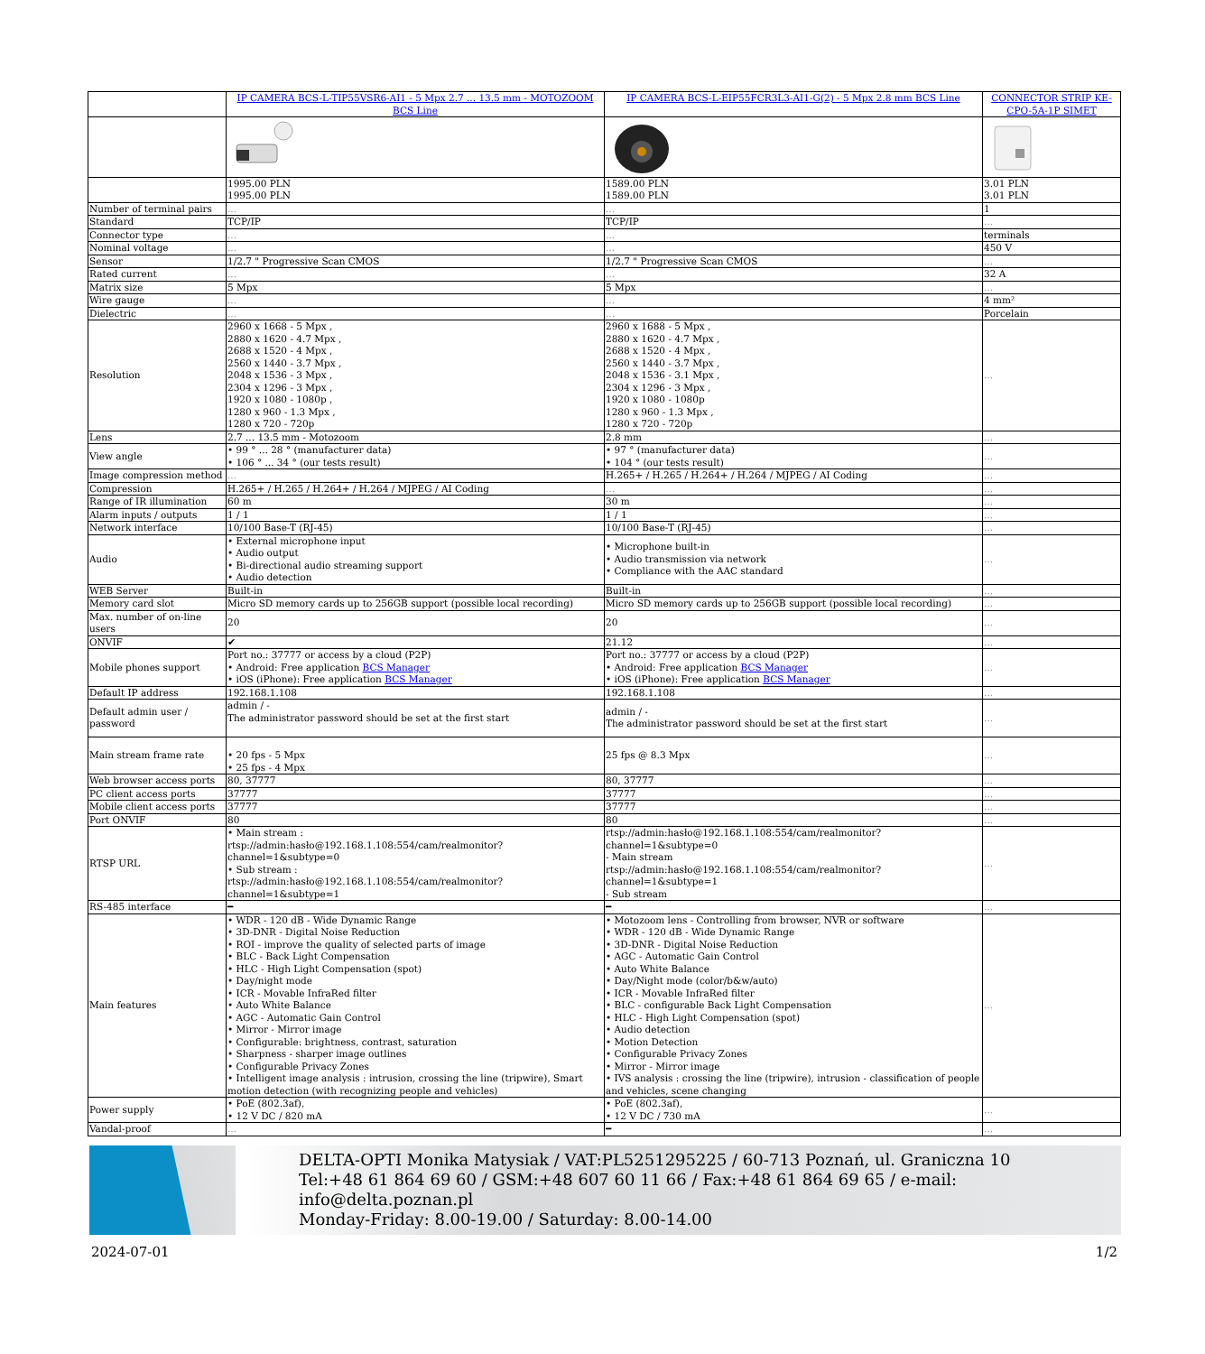| | IP CAMERA BCS-L-TIP55VSR6-AI1 - 5 Mpx 2.7 ... 13.5 mm - MOTOZOOM BCS Line | IP CAMERA BCS-L-EIP55FCR3L3-AI1-G(2) - 5 Mpx 2.8 mm BCS Line | CONNECTOR STRIP KE-CPO-5A-1P SIMET |
| | 1995.00 PLN 1995.00 PLN | 1589.00 PLN 1589.00 PLN | 3.01 PLN 3.01 PLN |
| Number of terminal pairs | ... | ... | 1 |
| Standard | TCP/IP | TCP/IP | ... |
| Connector type | ... | ... | terminals |
| Nominal voltage | ... | ... | 450 V |
| Sensor | 1/2.7 " Progressive Scan CMOS | 1/2.7 " Progressive Scan CMOS | ... |
| Rated current | ... | ... | 32 A |
| Matrix size | 5 Mpx | 5 Mpx | ... |
| Wire gauge | ... | ... | 4 mm² |
| Dielectric | ... | ... | Porcelain |
| Resolution | 2960 x 1668 - 5 Mpx , 2880 x 1620 - 4.7 Mpx , 2688 x 1520 - 4 Mpx , 2560 x 1440 - 3.7 Mpx , 2048 x 1536 - 3 Mpx , 2304 x 1296 - 3 Mpx , 1920 x 1080 - 1080p , 1280 x 960 - 1.3 Mpx , 1280 x 720 - 720p | 2960 x 1688 - 5 Mpx , 2880 x 1620 - 4.7 Mpx , 2688 x 1520 - 4 Mpx , 2560 x 1440 - 3.7 Mpx , 2048 x 1536 - 3.1 Mpx , 2304 x 1296 - 3 Mpx , 1920 x 1080 - 1080p 1280 x 960 - 1.3 Mpx , 1280 x 720 - 720p | ... |
| Lens | 2.7 ... 13.5 mm - Motozoom | 2.8 mm | ... |
| View angle | • 99 ° ... 28 ° (manufacturer data) • 106 ° ... 34 ° (our tests result) | • 97 ° (manufacturer data) • 104 ° (our tests result) | ... |
| Image compression method | ... | H.265+ / H.265 / H.264+ / H.264 / MJPEG / AI Coding | ... |
| Compression | H.265+ / H.265 / H.264+ / H.264 / MJPEG / AI Coding | ... | ... |
| Range of IR illumination | 60 m | 30 m | ... |
| Alarm inputs / outputs | 1 / 1 | 1 / 1 | ... |
| Network interface | 10/100 Base-T (RJ-45) | 10/100 Base-T (RJ-45) | ... |
| Audio | • External microphone input • Audio output • Bi-directional audio streaming support • Audio detection | • Microphone built-in • Audio transmission via network • Compliance with the AAC standard | ... |
| WEB Server | Built-in | Built-in | ... |
| Memory card slot | Micro SD memory cards up to 256GB support (possible local recording) | Micro SD memory cards up to 256GB support (possible local recording) | ... |
| Max. number of on-line users | 20 | 20 | ... |
| ONVIF | ✔ | 21.12 | ... |
| Mobile phones support | Port no.: 37777 or access by a cloud (P2P) • Android: Free application BCS Manager • iOS (iPhone): Free application BCS Manager | Port no.: 37777 or access by a cloud (P2P) • Android: Free application BCS Manager • iOS (iPhone): Free application BCS Manager | ... |
| Default IP address | 192.168.1.108 | 192.168.1.108 | ... |
| Default admin user / password | admin / - The administrator password should be set at the first start | admin / - The administrator password should be set at the first start | ... |
| Main stream frame rate | • 20 fps - 5 Mpx • 25 fps - 4 Mpx | 25 fps @ 8.3 Mpx | ... |
| Web browser access ports | 80, 37777 | 80, 37777 | ... |
| PC client access ports | 37777 | 37777 | ... |
| Mobile client access ports | 37777 | 37777 | ... |
| Port ONVIF | 80 | 80 | ... |
| RTSP URL | • Main stream : rtsp://admin:hasło@192.168.1.108:554/cam/realmonitor?channel=1&subtype=0 • Sub stream : rtsp://admin:hasło@192.168.1.108:554/cam/realmonitor?channel=1&subtype=1 | rtsp://admin:hasło@192.168.1.108:554/cam/realmonitor?channel=1&subtype=0 - Main stream rtsp://admin:hasło@192.168.1.108:554/cam/realmonitor?channel=1&subtype=1 - Sub stream | ... |
| RS-485 interface | ━ | ━ | ... |
| Main features | • WDR - 120 dB - Wide Dynamic Range • 3D-DNR - Digital Noise Reduction • ROI - improve the quality of selected parts of image • BLC - Back Light Compensation • HLC - High Light Compensation (spot) • Day/night mode • ICR - Movable InfraRed filter • Auto White Balance • AGC - Automatic Gain Control • Mirror - Mirror image • Configurable: brightness, contrast, saturation • Sharpness - sharper image outlines • Configurable Privacy Zones • Intelligent image analysis : intrusion, crossing the line (tripwire), Smart motion detection (with recognizing people and vehicles) | • Motozoom lens - Controlling from browser, NVR or software • WDR - 120 dB - Wide Dynamic Range • 3D-DNR - Digital Noise Reduction • AGC - Automatic Gain Control • Auto White Balance • Day/Night mode (color/b&w/auto) • ICR - Movable InfraRed filter • BLC - configurable Back Light Compensation • HLC - High Light Compensation (spot) • Audio detection • Motion Detection • Configurable Privacy Zones • Mirror - Mirror image • IVS analysis : crossing the line (tripwire), intrusion - classification of people and vehicles, scene changing | ... |
| Power supply | • PoE (802.3af), • 12 V DC / 820 mA | • PoE (802.3af), • 12 V DC / 730 mA | ... |
| Vandal-proof | ... | ━ | ... |
DELTA-OPTI Monika Matysiak / VAT:PL5251295225 / 60-713 Poznań, ul. Graniczna 10
Tel:+48 61 864 69 60 / GSM:+48 607 60 11 66 / Fax:+48 61 864 69 65 / e-mail: info@delta.poznan.pl
Monday-Friday: 8.00-19.00 / Saturday: 8.00-14.00
2024-07-01 1/2